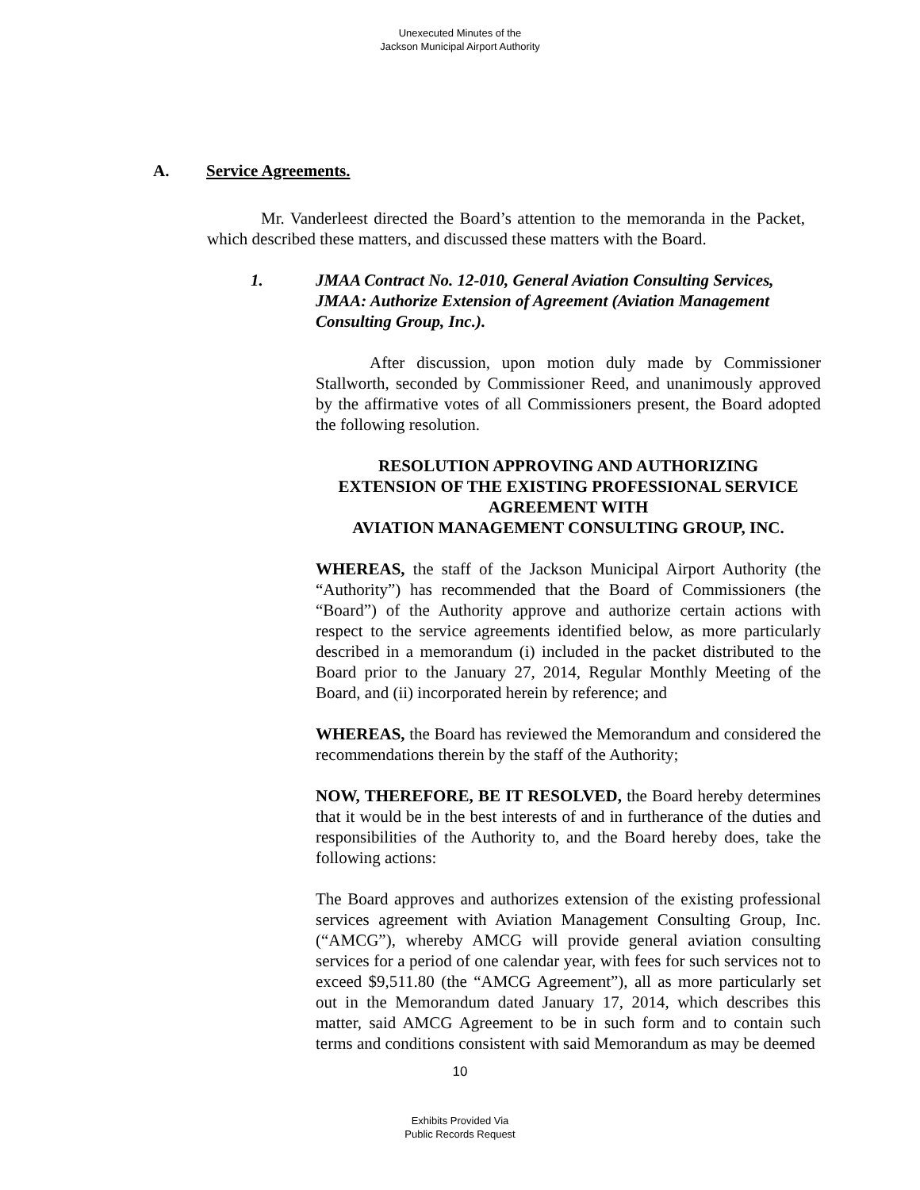Unexecuted Minutes of the
Jackson Municipal Airport Authority
A. Service Agreements.
Mr. Vanderleest directed the Board’s attention to the memoranda in the Packet, which described these matters, and discussed these matters with the Board.
1. JMAA Contract No. 12-010, General Aviation Consulting Services, JMAA: Authorize Extension of Agreement (Aviation Management Consulting Group, Inc.).
After discussion, upon motion duly made by Commissioner Stallworth, seconded by Commissioner Reed, and unanimously approved by the affirmative votes of all Commissioners present, the Board adopted the following resolution.
RESOLUTION APPROVING AND AUTHORIZING
EXTENSION OF THE EXISTING PROFESSIONAL SERVICE
AGREEMENT WITH
AVIATION MANAGEMENT CONSULTING GROUP, INC.
WHEREAS, the staff of the Jackson Municipal Airport Authority (the “Authority”) has recommended that the Board of Commissioners (the “Board”) of the Authority approve and authorize certain actions with respect to the service agreements identified below, as more particularly described in a memorandum (i) included in the packet distributed to the Board prior to the January 27, 2014, Regular Monthly Meeting of the Board, and (ii) incorporated herein by reference; and
WHEREAS, the Board has reviewed the Memorandum and considered the recommendations therein by the staff of the Authority;
NOW, THEREFORE, BE IT RESOLVED, the Board hereby determines that it would be in the best interests of and in furtherance of the duties and responsibilities of the Authority to, and the Board hereby does, take the following actions:
The Board approves and authorizes extension of the existing professional services agreement with Aviation Management Consulting Group, Inc. (“AMCG”), whereby AMCG will provide general aviation consulting services for a period of one calendar year, with fees for such services not to exceed $9,511.80 (the “AMCG Agreement”), all as more particularly set out in the Memorandum dated January 17, 2014, which describes this matter, said AMCG Agreement to be in such form and to contain such terms and conditions consistent with said Memorandum as may be deemed
10
Exhibits Provided Via
Public Records Request